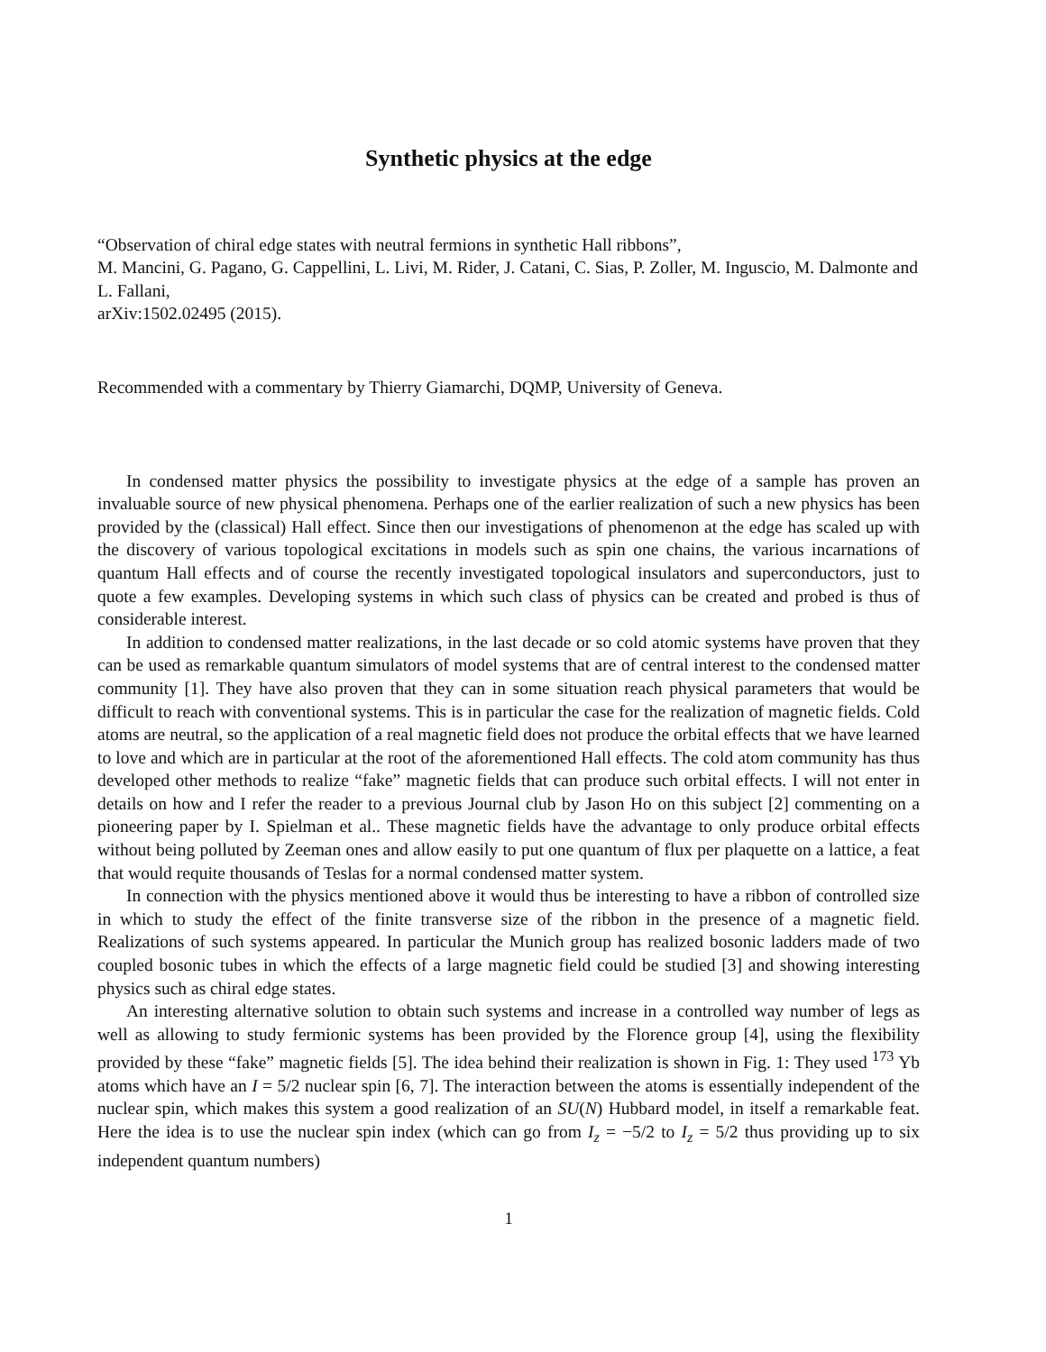Synthetic physics at the edge
“Observation of chiral edge states with neutral fermions in synthetic Hall ribbons”,
M. Mancini, G. Pagano, G. Cappellini, L. Livi, M. Rider, J. Catani, C. Sias, P. Zoller, M. Inguscio, M. Dalmonte and L. Fallani,
arXiv:1502.02495 (2015).
Recommended with a commentary by Thierry Giamarchi, DQMP, University of Geneva.
In condensed matter physics the possibility to investigate physics at the edge of a sample has proven an invaluable source of new physical phenomena. Perhaps one of the earlier realization of such a new physics has been provided by the (classical) Hall effect. Since then our investigations of phenomenon at the edge has scaled up with the discovery of various topological excitations in models such as spin one chains, the various incarnations of quantum Hall effects and of course the recently investigated topological insulators and superconductors, just to quote a few examples. Developing systems in which such class of physics can be created and probed is thus of considerable interest.
In addition to condensed matter realizations, in the last decade or so cold atomic systems have proven that they can be used as remarkable quantum simulators of model systems that are of central interest to the condensed matter community [1]. They have also proven that they can in some situation reach physical parameters that would be difficult to reach with conventional systems. This is in particular the case for the realization of magnetic fields. Cold atoms are neutral, so the application of a real magnetic field does not produce the orbital effects that we have learned to love and which are in particular at the root of the aforementioned Hall effects. The cold atom community has thus developed other methods to realize “fake” magnetic fields that can produce such orbital effects. I will not enter in details on how and I refer the reader to a previous Journal club by Jason Ho on this subject [2] commenting on a pioneering paper by I. Spielman et al.. These magnetic fields have the advantage to only produce orbital effects without being polluted by Zeeman ones and allow easily to put one quantum of flux per plaquette on a lattice, a feat that would requite thousands of Teslas for a normal condensed matter system.
In connection with the physics mentioned above it would thus be interesting to have a ribbon of controlled size in which to study the effect of the finite transverse size of the ribbon in the presence of a magnetic field. Realizations of such systems appeared. In particular the Munich group has realized bosonic ladders made of two coupled bosonic tubes in which the effects of a large magnetic field could be studied [3] and showing interesting physics such as chiral edge states.
An interesting alternative solution to obtain such systems and increase in a controlled way number of legs as well as allowing to study fermionic systems has been provided by the Florence group [4], using the flexibility provided by these “fake” magnetic fields [5]. The idea behind their realization is shown in Fig. 1: They used <sup>173</sup> Yb atoms which have an I = 5/2 nuclear spin [6, 7]. The interaction between the atoms is essentially independent of the nuclear spin, which makes this system a good realization of an SU(N) Hubbard model, in itself a remarkable feat. Here the idea is to use the nuclear spin index (which can go from I<sub>z</sub> = −5/2 to I<sub>z</sub> = 5/2 thus providing up to six independent quantum numbers)
1